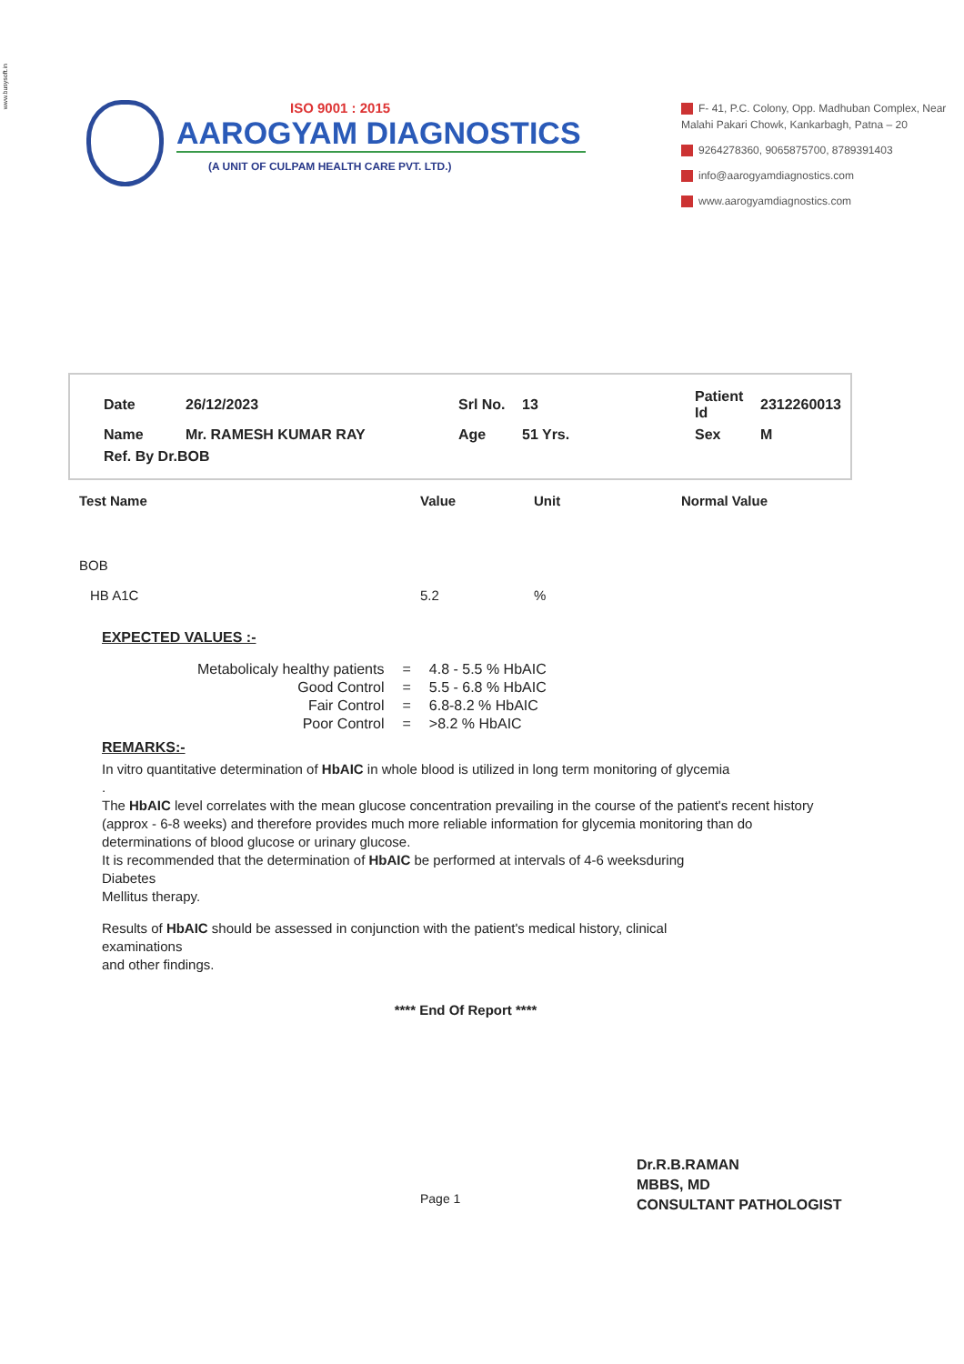www.busysoft.in
ISO 9001 : 2015
AAROGYAM DIAGNOSTICS
(A UNIT OF CULPAM HEALTH CARE PVT. LTD.)
F- 41, P.C. Colony, Opp. Madhuban Complex, Near Malahi Pakari Chowk, Kankarbagh, Patna – 20
9264278360, 9065875700, 8789391403
info@aarogyamdiagnostics.com
www.aarogyamdiagnostics.com
| Date | 26/12/2023 | Srl No. | 13 | Patient Id | 2312260013 |
| Name | Mr. RAMESH KUMAR RAY | Age | 51 Yrs. | Sex | M |
| Ref. By Dr.BOB | | | | | |
| Test Name | Value | Unit | Normal Value |
| --- | --- | --- | --- |
| BOB | | | |
| HB A1C | 5.2 | % | |
EXPECTED VALUES :-
| Metabolicaly healthy patients | = | 4.8 - 5.5 % HbAIC |
| Good Control | = | 5.5 - 6.8 % HbAIC |
| Fair Control | = | 6.8-8.2 % HbAIC |
| Poor Control | = | >8.2 % HbAIC |
REMARKS:-
In vitro quantitative determination of HbAIC in whole blood is utilized in long term monitoring of glycemia
.
The HbAIC level correlates with the mean glucose concentration prevailing in the course of the patient's recent history (approx - 6-8 weeks) and therefore provides much more reliable information for glycemia monitoring than do determinations of blood glucose or urinary glucose.
It is recommended that the determination of HbAIC be performed at intervals of 4-6 weeksduring
Diabetes
Mellitus therapy.
Results of HbAIC should be assessed in conjunction with the patient's medical history, clinical
examinations
and other findings.
**** End Of Report ****
Page 1
Dr.R.B.RAMAN
MBBS, MD
CONSULTANT PATHOLOGIST